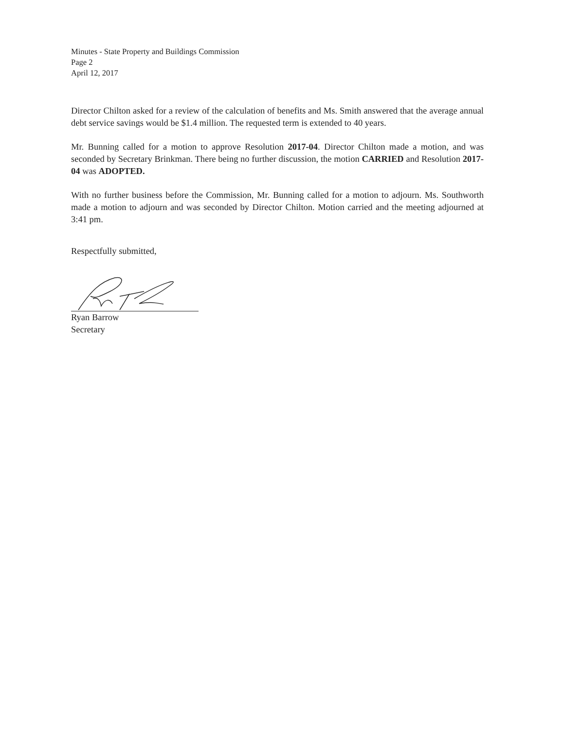Minutes - State Property and Buildings Commission
Page 2
April 12, 2017
Director Chilton asked for a review of the calculation of benefits and Ms. Smith answered that the average annual debt service savings would be $1.4 million. The requested term is extended to 40 years.
Mr. Bunning called for a motion to approve Resolution 2017-04. Director Chilton made a motion, and was seconded by Secretary Brinkman. There being no further discussion, the motion CARRIED and Resolution 2017-04 was ADOPTED.
With no further business before the Commission, Mr. Bunning called for a motion to adjourn. Ms. Southworth made a motion to adjourn and was seconded by Director Chilton. Motion carried and the meeting adjourned at 3:41 pm.
Respectfully submitted,
Ryan Barrow
Secretary